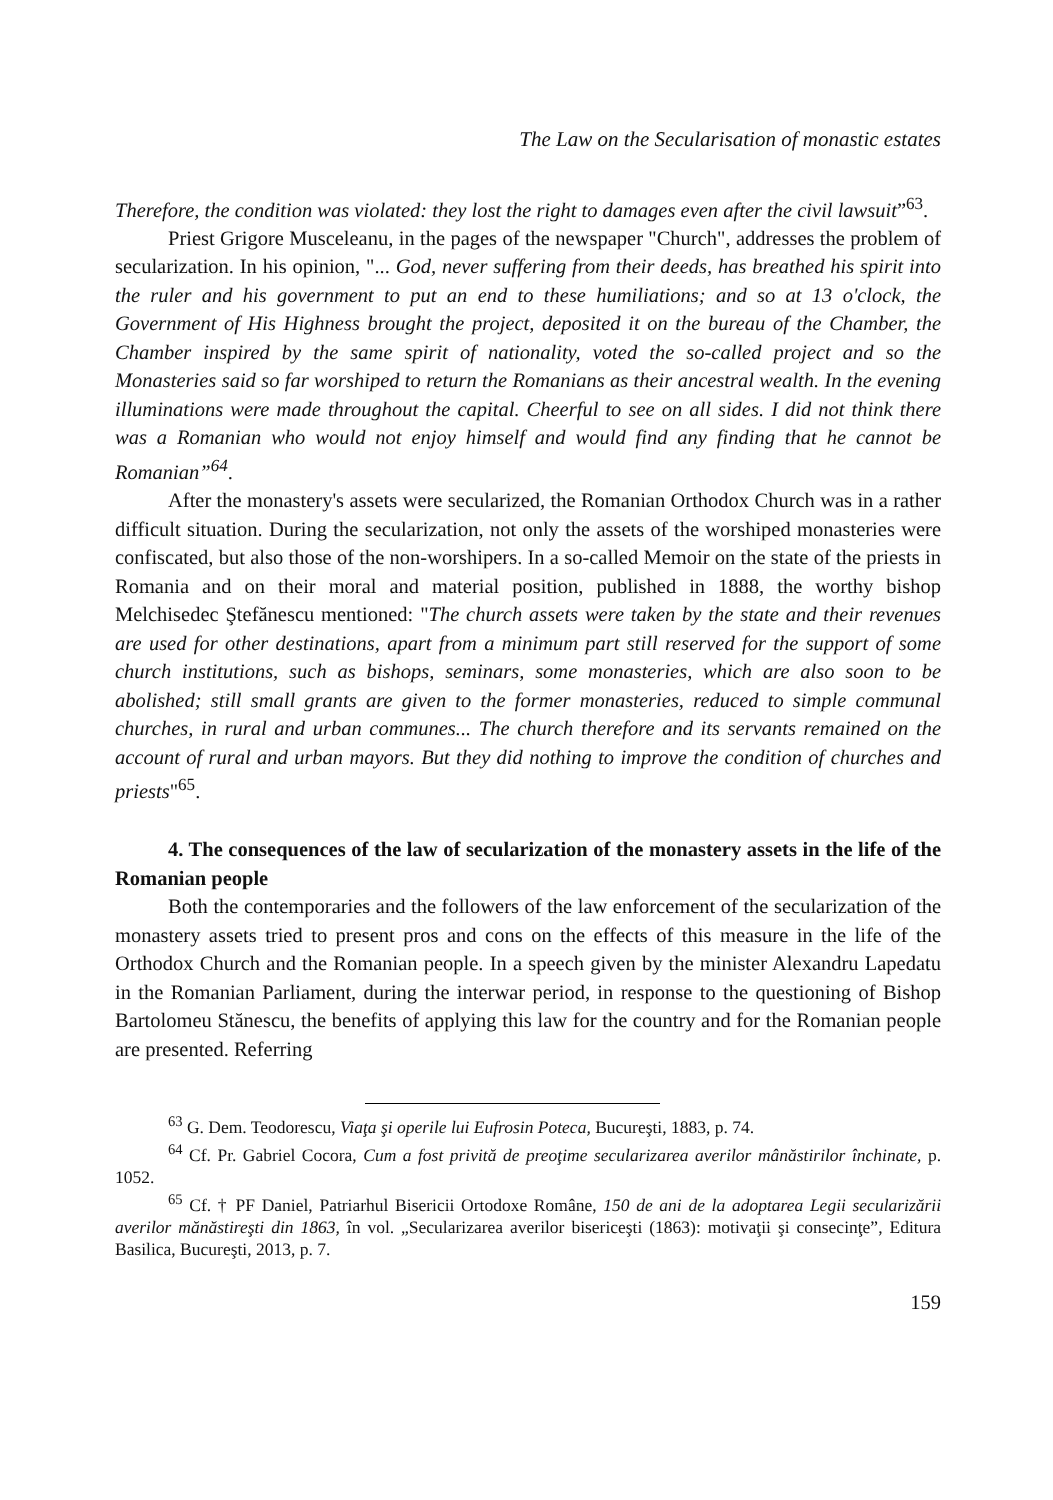The Law on the Secularisation of monastic estates
Therefore, the condition was violated: they lost the right to damages even after the civil lawsuit”<sup>63</sup>.
Priest Grigore Musceleanu, in the pages of the newspaper "Church", addresses the problem of secularization. In his opinion, "... God, never suffering from their deeds, has breathed his spirit into the ruler and his government to put an end to these humiliations; and so at 13 o'clock, the Government of His Highness brought the project, deposited it on the bureau of the Chamber, the Chamber inspired by the same spirit of nationality, voted the so-called project and so the Monasteries said so far worshiped to return the Romanians as their ancestral wealth. In the evening illuminations were made throughout the capital. Cheerful to see on all sides. I did not think there was a Romanian who would not enjoy himself and would find any finding that he cannot be Romanian”<sup>64</sup>.
After the monastery's assets were secularized, the Romanian Orthodox Church was in a rather difficult situation. During the secularization, not only the assets of the worshiped monasteries were confiscated, but also those of the non-worshipers. In a so-called Memoir on the state of the priests in Romania and on their moral and material position, published in 1888, the worthy bishop Melchisedec Ştefănescu mentioned: "The church assets were taken by the state and their revenues are used for other destinations, apart from a minimum part still reserved for the support of some church institutions, such as bishops, seminars, some monasteries, which are also soon to be abolished; still small grants are given to the former monasteries, reduced to simple communal churches, in rural and urban communes... The church therefore and its servants remained on the account of rural and urban mayors. But they did nothing to improve the condition of churches and priests"<sup>65</sup>.
4. The consequences of the law of secularization of the monastery assets in the life of the Romanian people
Both the contemporaries and the followers of the law enforcement of the secularization of the monastery assets tried to present pros and cons on the effects of this measure in the life of the Orthodox Church and the Romanian people. In a speech given by the minister Alexandru Lapedatu in the Romanian Parliament, during the interwar period, in response to the questioning of Bishop Bartolomeu Stănescu, the benefits of applying this law for the country and for the Romanian people are presented. Referring
<sup>63</sup> G. Dem. Teodorescu, Viaţa şi operile lui Eufrosin Poteca, Bucureşti, 1883, p. 74.
<sup>64</sup> Cf. Pr. Gabriel Cocora, Cum a fost privită de preoţime secularizarea averilor mânăstirilor închinate, p. 1052.
<sup>65</sup> Cf. † PF Daniel, Patriarhul Bisericii Ortodoxe Române, 150 de ani de la adoptarea Legii secularizării averilor mănăstireşti din 1863, în vol. „Secularizarea averilor bisericeşti (1863): motivaţii şi consecinţe”, Editura Basilica, Bucureşti, 2013, p. 7.
159